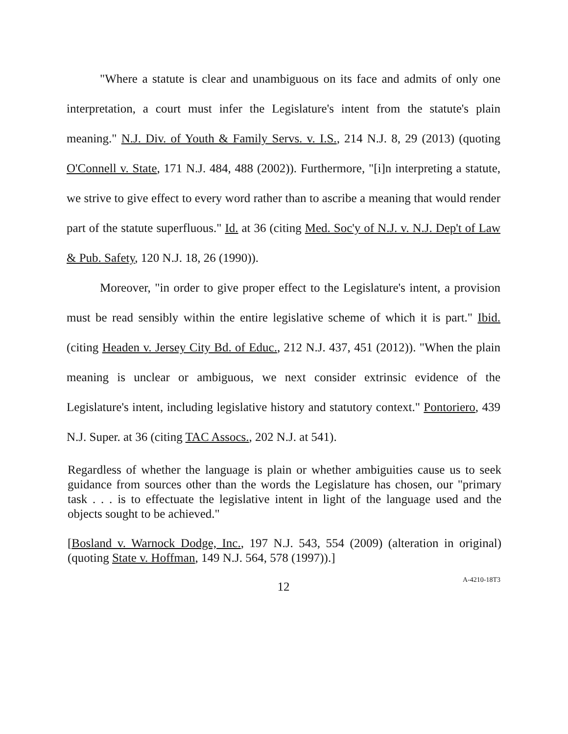"Where a statute is clear and unambiguous on its face and admits of only one interpretation, a court must infer the Legislature's intent from the statute's plain meaning." N.J. Div. of Youth & Family Servs. v. I.S., 214 N.J. 8, 29 (2013) (quoting O'Connell v. State, 171 N.J. 484, 488 (2002)). Furthermore, "[i]n interpreting a statute, we strive to give effect to every word rather than to ascribe a meaning that would render part of the statute superfluous." Id. at 36 (citing Med. Soc'y of N.J. v. N.J. Dep't of Law & Pub. Safety, 120 N.J. 18, 26 (1990)).
Moreover, "in order to give proper effect to the Legislature's intent, a provision must be read sensibly within the entire legislative scheme of which it is part." Ibid. (citing Headen v. Jersey City Bd. of Educ., 212 N.J. 437, 451 (2012)). "When the plain meaning is unclear or ambiguous, we next consider extrinsic evidence of the Legislature's intent, including legislative history and statutory context." Pontoriero, 439 N.J. Super. at 36 (citing TAC Assocs., 202 N.J. at 541).
Regardless of whether the language is plain or whether ambiguities cause us to seek guidance from sources other than the words the Legislature has chosen, our "primary task . . . is to effectuate the legislative intent in light of the language used and the objects sought to be achieved."
[Bosland v. Warnock Dodge, Inc., 197 N.J. 543, 554 (2009) (alteration in original) (quoting State v. Hoffman, 149 N.J. 564, 578 (1997)).]
12
A-4210-18T3